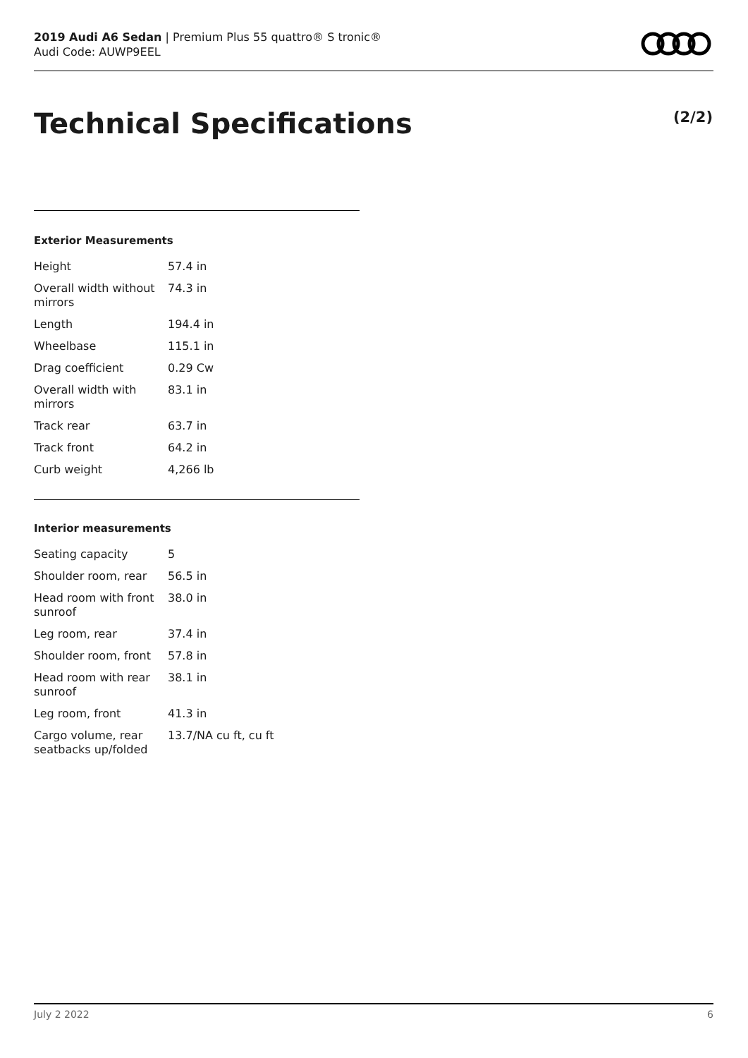2019 Audi A6 Sedan | Premium Plus 55 quattro® S tronic®
Audi Code: AUWP9EEL
Technical Specifications (2/2)
Exterior Measurements
| Height | 57.4 in |
| Overall width without mirrors | 74.3 in |
| Length | 194.4 in |
| Wheelbase | 115.1 in |
| Drag coefficient | 0.29 Cw |
| Overall width with mirrors | 83.1 in |
| Track rear | 63.7 in |
| Track front | 64.2 in |
| Curb weight | 4,266 lb |
Interior measurements
| Seating capacity | 5 |
| Shoulder room, rear | 56.5 in |
| Head room with front sunroof | 38.0 in |
| Leg room, rear | 37.4 in |
| Shoulder room, front | 57.8 in |
| Head room with rear sunroof | 38.1 in |
| Leg room, front | 41.3 in |
| Cargo volume, rear seatbacks up/folded | 13.7/NA cu ft, cu ft |
July 2 2022 6